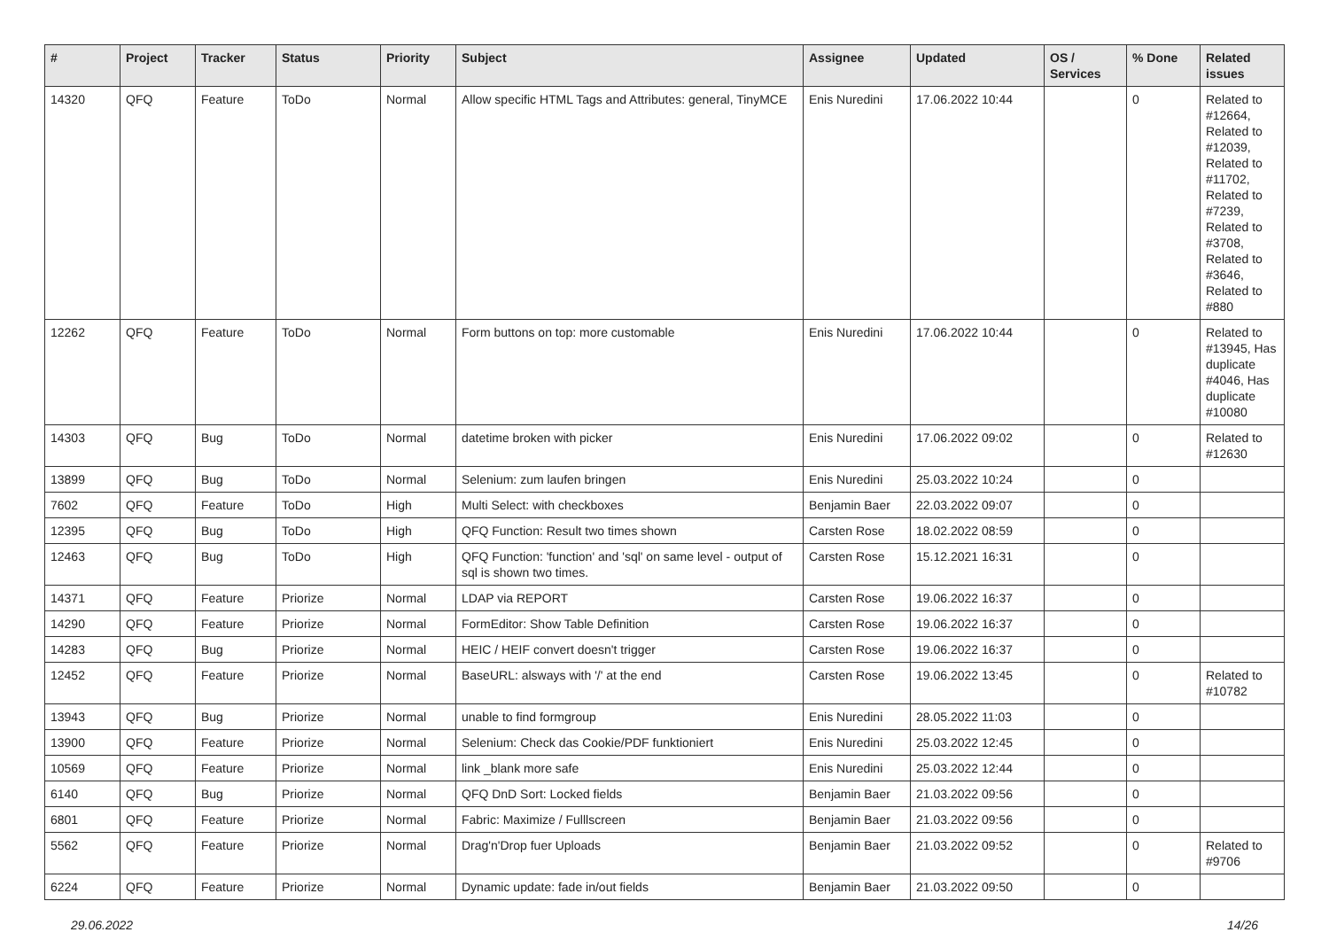| # | Project | Tracker | Status | Priority | Subject | Assignee | Updated | OS / Services | % Done | Related issues |
| --- | --- | --- | --- | --- | --- | --- | --- | --- | --- | --- |
| 14320 | QFQ | Feature | ToDo | Normal | Allow specific HTML Tags and Attributes: general, TinyMCE | Enis Nuredini | 17.06.2022 10:44 | | 0 | Related to #12664, Related to #12039, Related to #11702, Related to #7239, Related to #3708, Related to #3646, Related to #880 |
| 12262 | QFQ | Feature | ToDo | Normal | Form buttons on top: more customable | Enis Nuredini | 17.06.2022 10:44 | | 0 | Related to #13945, Has duplicate #4046, Has duplicate #10080 |
| 14303 | QFQ | Bug | ToDo | Normal | datetime broken with picker | Enis Nuredini | 17.06.2022 09:02 | | 0 | Related to #12630 |
| 13899 | QFQ | Bug | ToDo | Normal | Selenium: zum laufen bringen | Enis Nuredini | 25.03.2022 10:24 | | 0 | |
| 7602 | QFQ | Feature | ToDo | High | Multi Select: with checkboxes | Benjamin Baer | 22.03.2022 09:07 | | 0 | |
| 12395 | QFQ | Bug | ToDo | High | QFQ Function: Result two times shown | Carsten Rose | 18.02.2022 08:59 | | 0 | |
| 12463 | QFQ | Bug | ToDo | High | QFQ Function: 'function' and 'sql' on same level - output of sql is shown two times. | Carsten Rose | 15.12.2021 16:31 | | 0 | |
| 14371 | QFQ | Feature | Priorize | Normal | LDAP via REPORT | Carsten Rose | 19.06.2022 16:37 | | 0 | |
| 14290 | QFQ | Feature | Priorize | Normal | FormEditor: Show Table Definition | Carsten Rose | 19.06.2022 16:37 | | 0 | |
| 14283 | QFQ | Bug | Priorize | Normal | HEIC / HEIF convert doesn't trigger | Carsten Rose | 19.06.2022 16:37 | | 0 | |
| 12452 | QFQ | Feature | Priorize | Normal | BaseURL: alsways with '/' at the end | Carsten Rose | 19.06.2022 13:45 | | 0 | Related to #10782 |
| 13943 | QFQ | Bug | Priorize | Normal | unable to find formgroup | Enis Nuredini | 28.05.2022 11:03 | | 0 | |
| 13900 | QFQ | Feature | Priorize | Normal | Selenium: Check das Cookie/PDF funktioniert | Enis Nuredini | 25.03.2022 12:45 | | 0 | |
| 10569 | QFQ | Feature | Priorize | Normal | link _blank more safe | Enis Nuredini | 25.03.2022 12:44 | | 0 | |
| 6140 | QFQ | Bug | Priorize | Normal | QFQ DnD Sort: Locked fields | Benjamin Baer | 21.03.2022 09:56 | | 0 | |
| 6801 | QFQ | Feature | Priorize | Normal | Fabric: Maximize / Fulllscreen | Benjamin Baer | 21.03.2022 09:56 | | 0 | |
| 5562 | QFQ | Feature | Priorize | Normal | Drag'n'Drop fuer Uploads | Benjamin Baer | 21.03.2022 09:52 | | 0 | Related to #9706 |
| 6224 | QFQ | Feature | Priorize | Normal | Dynamic update: fade in/out fields | Benjamin Baer | 21.03.2022 09:50 | | 0 | |
29.06.2022 14/26